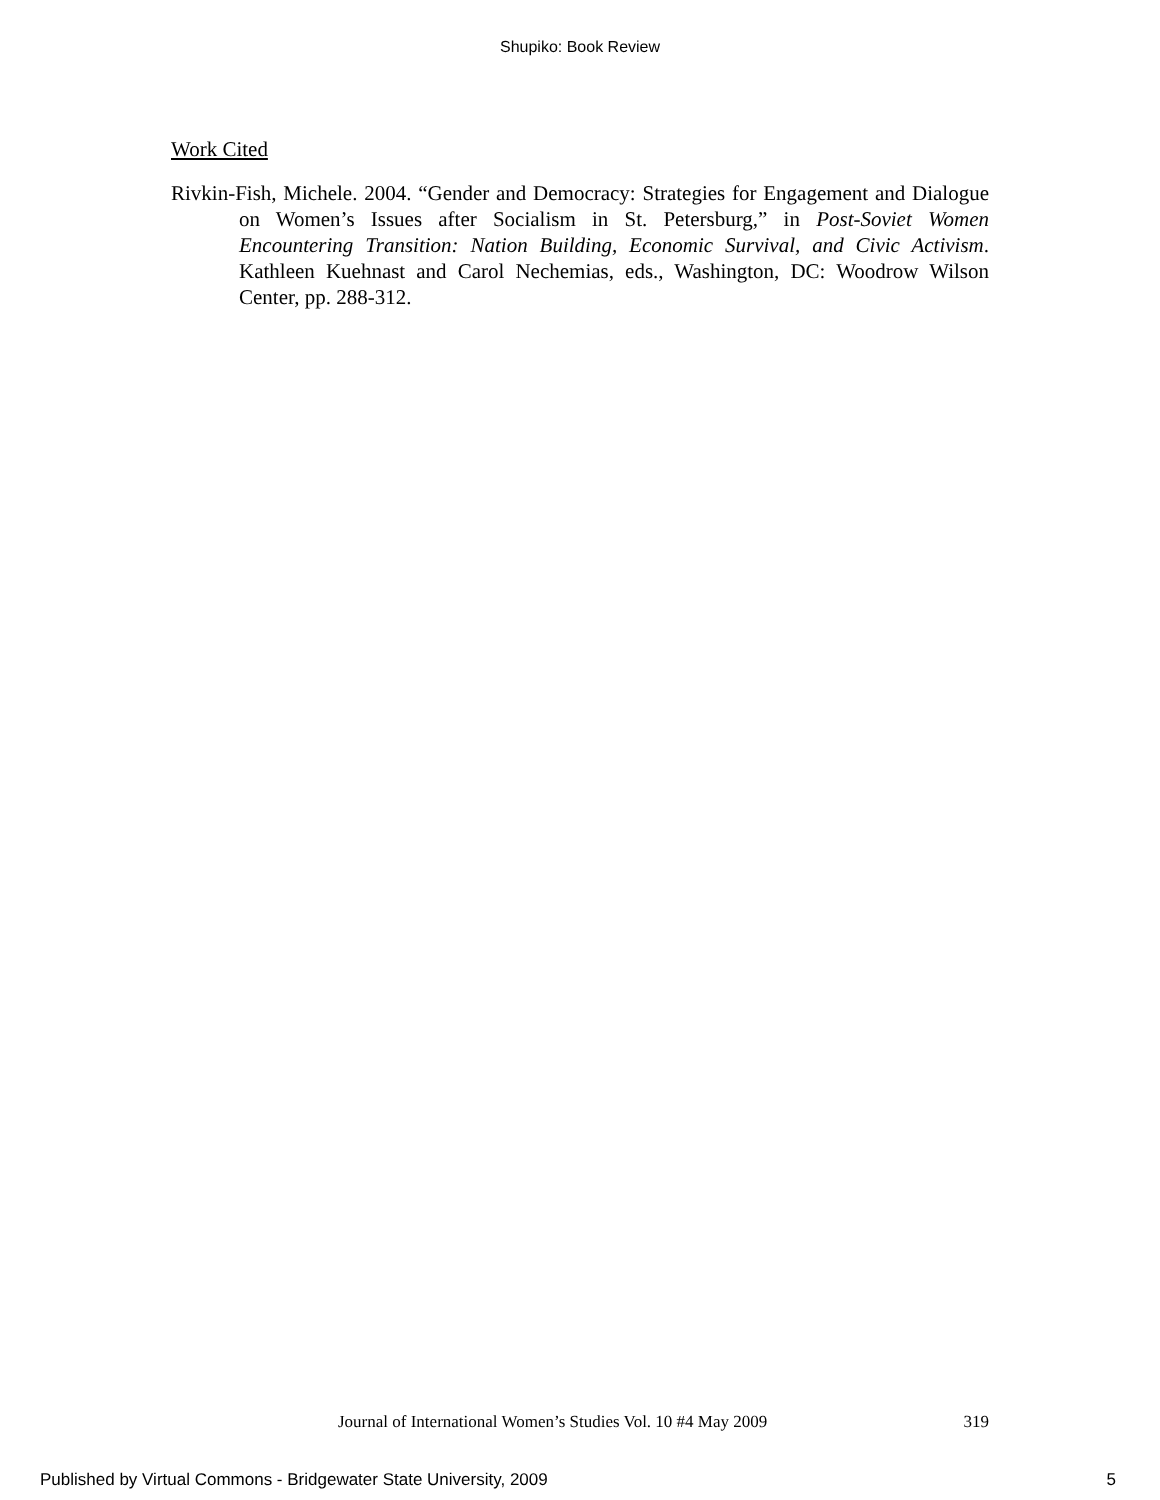Shupiko: Book Review
Work Cited
Rivkin-Fish, Michele. 2004. “Gender and Democracy: Strategies for Engagement and Dialogue on Women’s Issues after Socialism in St. Petersburg,” in Post-Soviet Women Encountering Transition: Nation Building, Economic Survival, and Civic Activism. Kathleen Kuehnast and Carol Nechemias, eds., Washington, DC: Woodrow Wilson Center, pp. 288-312.
Journal of International Women’s Studies Vol. 10 #4 May 2009 319
Published by Virtual Commons - Bridgewater State University, 2009 5